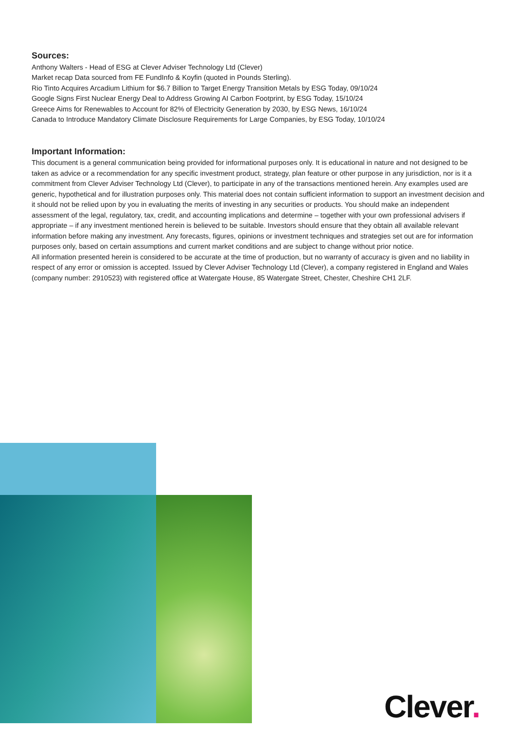Sources:
Anthony Walters - Head of ESG at Clever Adviser Technology Ltd (Clever)
Market recap Data sourced from FE FundInfo & Koyfin (quoted in Pounds Sterling).
Rio Tinto Acquires Arcadium Lithium for $6.7 Billion to Target Energy Transition Metals by ESG Today, 09/10/24
Google Signs First Nuclear Energy Deal to Address Growing AI Carbon Footprint, by ESG Today, 15/10/24
Greece Aims for Renewables to Account for 82% of Electricity Generation by 2030, by ESG News, 16/10/24
Canada to Introduce Mandatory Climate Disclosure Requirements for Large Companies, by ESG Today, 10/10/24
Important Information:
This document is a general communication being provided for informational purposes only. It is educational in nature and not designed to be taken as advice or a recommendation for any specific investment product, strategy, plan feature or other purpose in any jurisdiction, nor is it a commitment from Clever Adviser Technology Ltd (Clever), to participate in any of the transactions mentioned herein. Any examples used are generic, hypothetical and for illustration purposes only. This material does not contain sufficient information to support an investment decision and it should not be relied upon by you in evaluating the merits of investing in any securities or products. You should make an independent assessment of the legal, regulatory, tax, credit, and accounting implications and determine – together with your own professional advisers if appropriate – if any investment mentioned herein is believed to be suitable. Investors should ensure that they obtain all available relevant information before making any investment. Any forecasts, figures, opinions or investment techniques and strategies set out are for information purposes only, based on certain assumptions and current market conditions and are subject to change without prior notice.
All information presented herein is considered to be accurate at the time of production, but no warranty of accuracy is given and no liability in respect of any error or omission is accepted. Issued by Clever Adviser Technology Ltd (Clever), a company registered in England and Wales (company number: 2910523) with registered office at Watergate House, 85 Watergate Street, Chester, Cheshire CH1 2LF.
Clever.